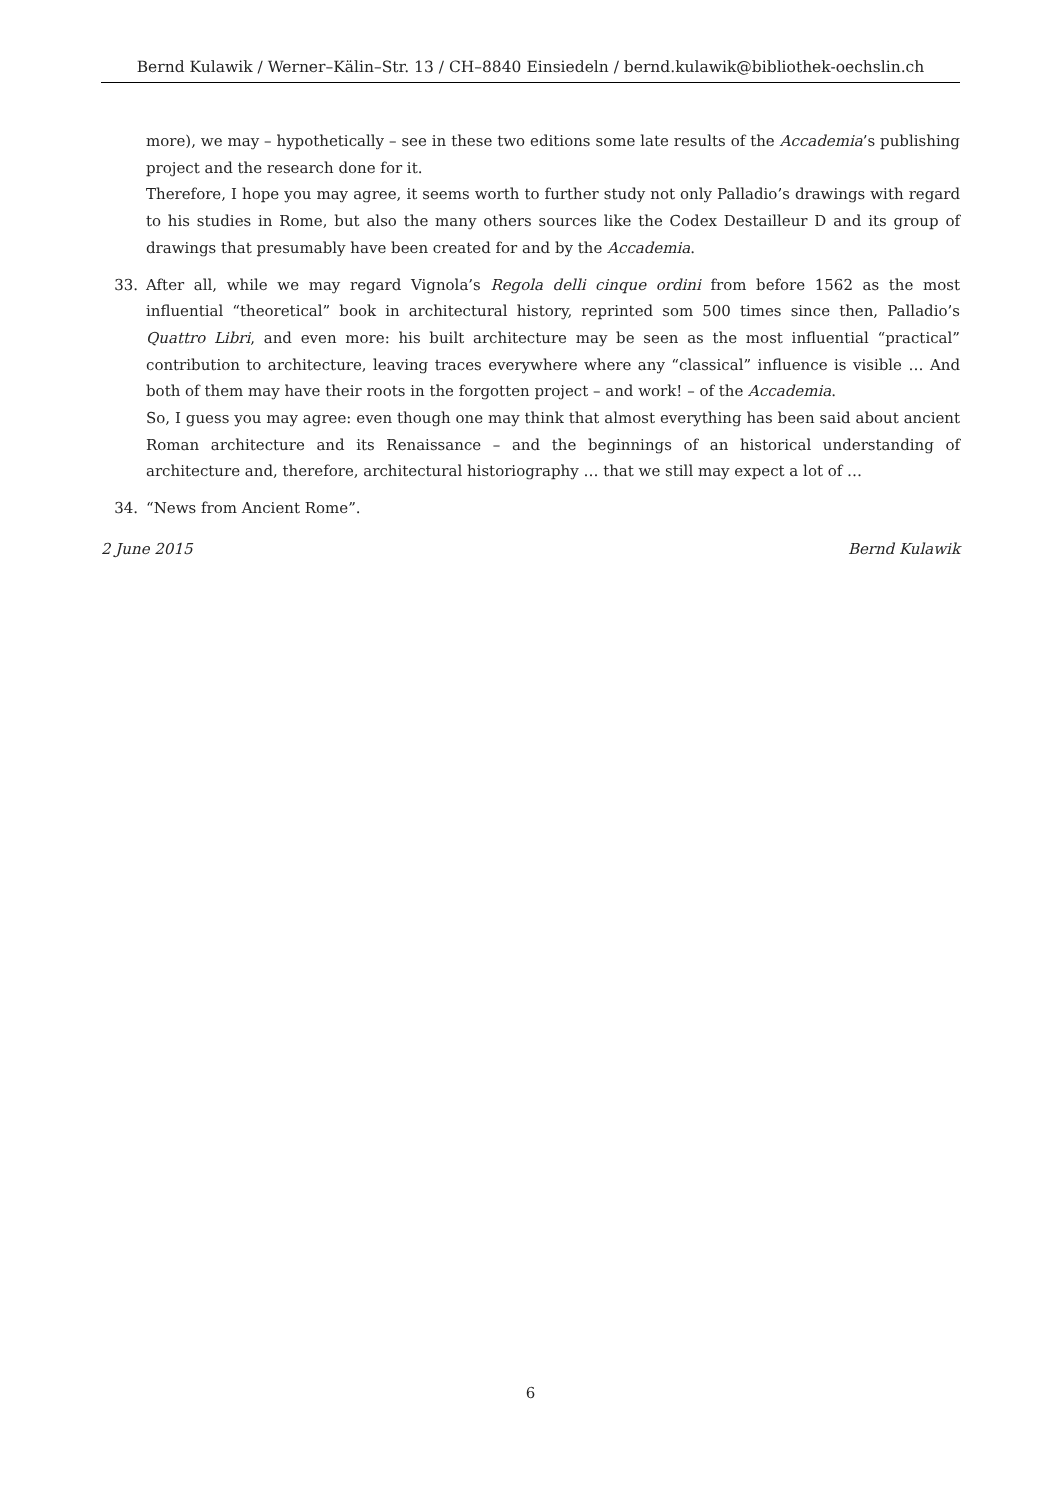Bernd Kulawik / Werner–Kälin–Str. 13 / CH–8840 Einsiedeln / bernd.kulawik@bibliothek-oechslin.ch
more), we may – hypothetically – see in these two editions some late results of the Accademia’s publishing project and the research done for it.
Therefore, I hope you may agree, it seems worth to further study not only Palladio’s drawings with regard to his studies in Rome, but also the many others sources like the Codex Destailleur D and its group of drawings that presumably have been created for and by the Accademia.
33. After all, while we may regard Vignola’s Regola delli cinque ordini from before 1562 as the most influential “theoretical” book in architectural history, reprinted som 500 times since then, Palladio’s Quattro Libri, and even more: his built architecture may be seen as the most influential “practical” contribution to architecture, leaving traces everywhere where any “classical” influence is visible … And both of them may have their roots in the forgotten project – and work! – of the Accademia.
So, I guess you may agree: even though one may think that almost everything has been said about ancient Roman architecture and its Renaissance – and the beginnings of an historical understanding of architecture and, therefore, architectural historiography … that we still may expect a lot of …
34. “News from Ancient Rome”.
2 June 2015 Bernd Kulawik
6